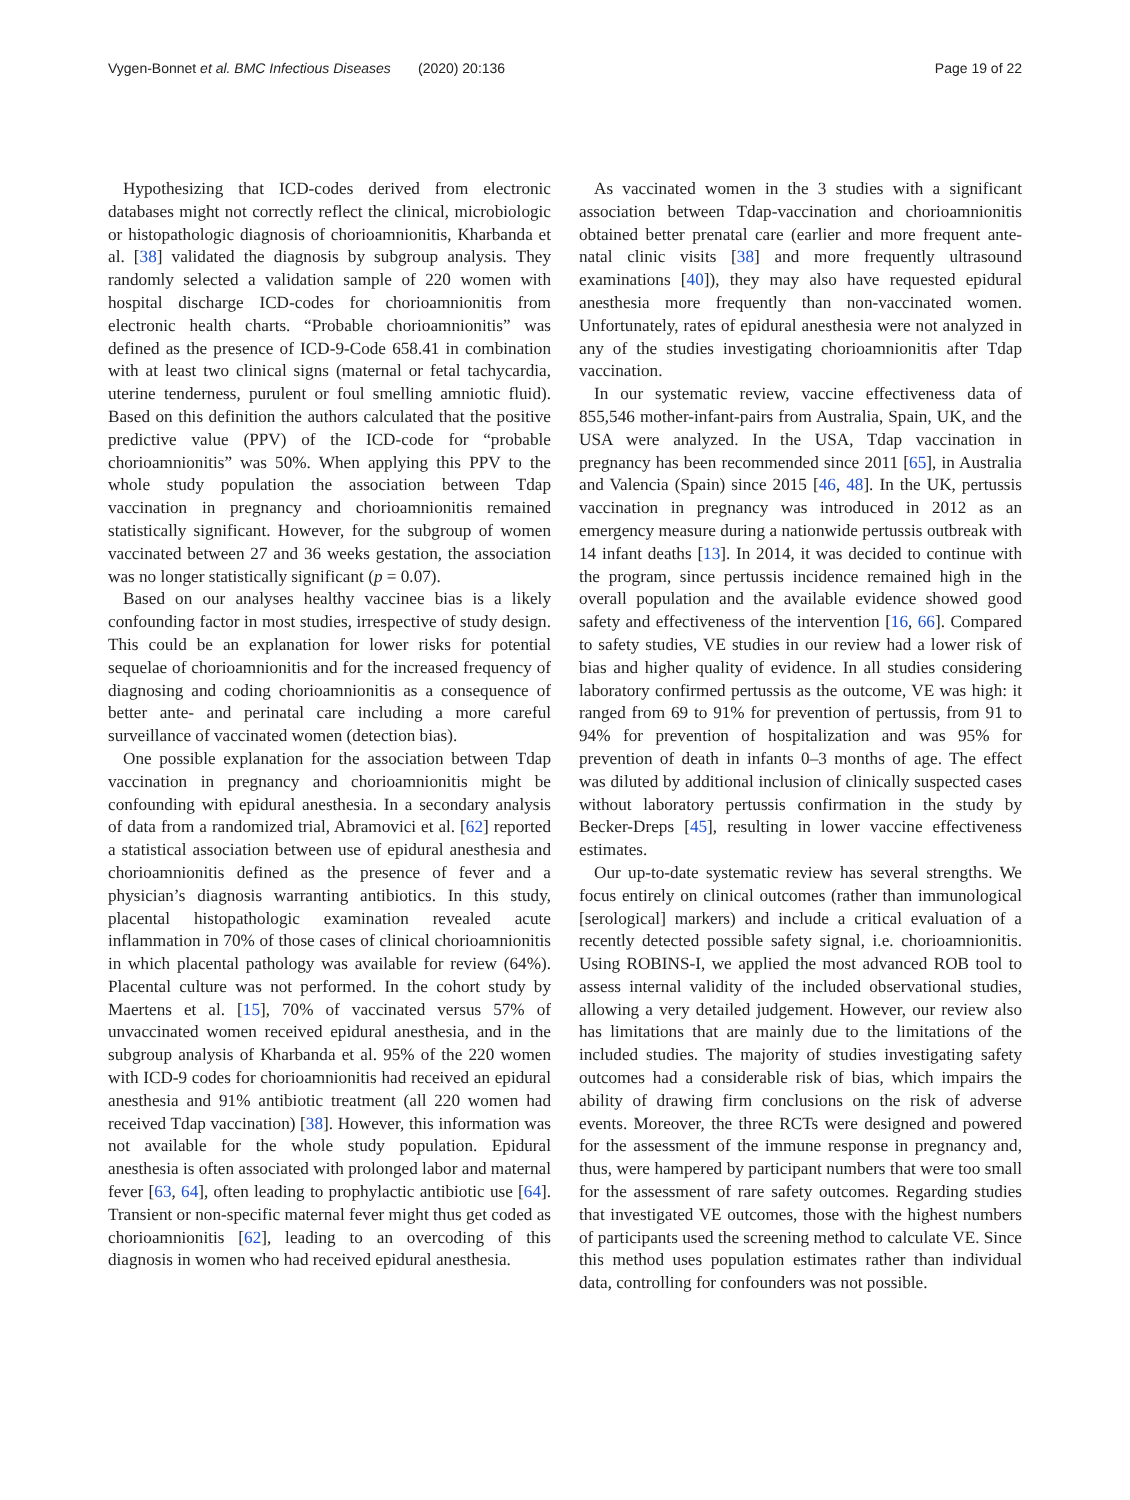Vygen-Bonnet et al. BMC Infectious Diseases (2020) 20:136 Page 19 of 22
Hypothesizing that ICD-codes derived from electronic databases might not correctly reflect the clinical, microbiologic or histopathologic diagnosis of chorioamnionitis, Kharbanda et al. [38] validated the diagnosis by subgroup analysis. They randomly selected a validation sample of 220 women with hospital discharge ICD-codes for chorioamnionitis from electronic health charts. “Probable chorioamnionitis” was defined as the presence of ICD-9-Code 658.41 in combination with at least two clinical signs (maternal or fetal tachycardia, uterine tenderness, purulent or foul smelling amniotic fluid). Based on this definition the authors calculated that the positive predictive value (PPV) of the ICD-code for “probable chorioamnionitis” was 50%. When applying this PPV to the whole study population the association between Tdap vaccination in pregnancy and chorioamnionitis remained statistically significant. However, for the subgroup of women vaccinated between 27 and 36 weeks gestation, the association was no longer statistically significant (p = 0.07).
Based on our analyses healthy vaccinee bias is a likely confounding factor in most studies, irrespective of study design. This could be an explanation for lower risks for potential sequelae of chorioamnionitis and for the increased frequency of diagnosing and coding chorioamnionitis as a consequence of better ante- and perinatal care including a more careful surveillance of vaccinated women (detection bias).
One possible explanation for the association between Tdap vaccination in pregnancy and chorioamnionitis might be confounding with epidural anesthesia. In a secondary analysis of data from a randomized trial, Abramovici et al. [62] reported a statistical association between use of epidural anesthesia and chorioamnionitis defined as the presence of fever and a physician’s diagnosis warranting antibiotics. In this study, placental histopathologic examination revealed acute inflammation in 70% of those cases of clinical chorioamnionitis in which placental pathology was available for review (64%). Placental culture was not performed. In the cohort study by Maertens et al. [15], 70% of vaccinated versus 57% of unvaccinated women received epidural anesthesia, and in the subgroup analysis of Kharbanda et al. 95% of the 220 women with ICD-9 codes for chorioamnionitis had received an epidural anesthesia and 91% antibiotic treatment (all 220 women had received Tdap vaccination) [38]. However, this information was not available for the whole study population. Epidural anesthesia is often associated with prolonged labor and maternal fever [63, 64], often leading to prophylactic antibiotic use [64]. Transient or non-specific maternal fever might thus get coded as chorioamnionitis [62], leading to an overcoding of this diagnosis in women who had received epidural anesthesia.
As vaccinated women in the 3 studies with a significant association between Tdap-vaccination and chorioamnionitis obtained better prenatal care (earlier and more frequent ante-natal clinic visits [38] and more frequently ultrasound examinations [40]), they may also have requested epidural anesthesia more frequently than non-vaccinated women. Unfortunately, rates of epidural anesthesia were not analyzed in any of the studies investigating chorioamnionitis after Tdap vaccination.
In our systematic review, vaccine effectiveness data of 855,546 mother-infant-pairs from Australia, Spain, UK, and the USA were analyzed. In the USA, Tdap vaccination in pregnancy has been recommended since 2011 [65], in Australia and Valencia (Spain) since 2015 [46, 48]. In the UK, pertussis vaccination in pregnancy was introduced in 2012 as an emergency measure during a nationwide pertussis outbreak with 14 infant deaths [13]. In 2014, it was decided to continue with the program, since pertussis incidence remained high in the overall population and the available evidence showed good safety and effectiveness of the intervention [16, 66]. Compared to safety studies, VE studies in our review had a lower risk of bias and higher quality of evidence. In all studies considering laboratory confirmed pertussis as the outcome, VE was high: it ranged from 69 to 91% for prevention of pertussis, from 91 to 94% for prevention of hospitalization and was 95% for prevention of death in infants 0–3 months of age. The effect was diluted by additional inclusion of clinically suspected cases without laboratory pertussis confirmation in the study by Becker-Dreps [45], resulting in lower vaccine effectiveness estimates.
Our up-to-date systematic review has several strengths. We focus entirely on clinical outcomes (rather than immunological [serological] markers) and include a critical evaluation of a recently detected possible safety signal, i.e. chorioamnionitis. Using ROBINS-I, we applied the most advanced ROB tool to assess internal validity of the included observational studies, allowing a very detailed judgement. However, our review also has limitations that are mainly due to the limitations of the included studies. The majority of studies investigating safety outcomes had a considerable risk of bias, which impairs the ability of drawing firm conclusions on the risk of adverse events. Moreover, the three RCTs were designed and powered for the assessment of the immune response in pregnancy and, thus, were hampered by participant numbers that were too small for the assessment of rare safety outcomes. Regarding studies that investigated VE outcomes, those with the highest numbers of participants used the screening method to calculate VE. Since this method uses population estimates rather than individual data, controlling for confounders was not possible.